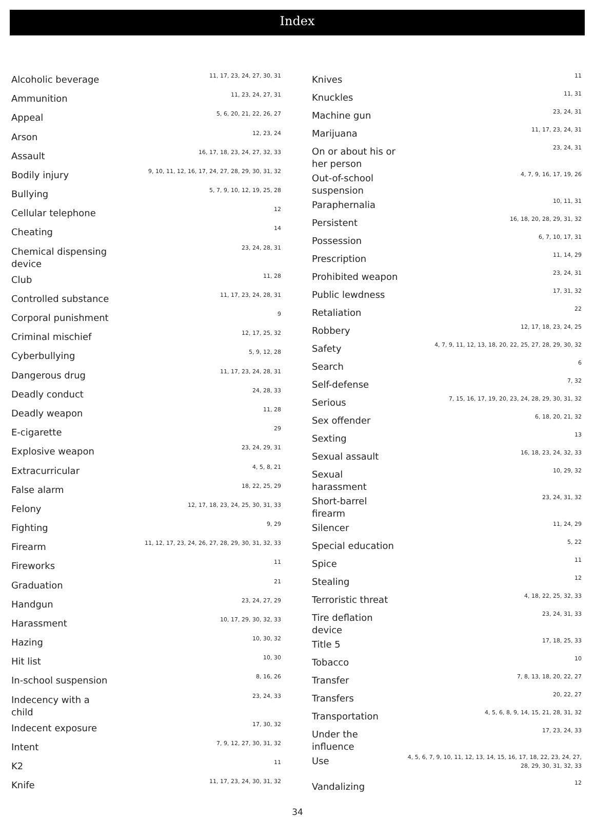Index
| Alcoholic beverage | 11, 17, 23, 24, 27, 30, 31 |
| Ammunition | 11, 23, 24, 27, 31 |
| Appeal | 5, 6, 20, 21, 22, 26, 27 |
| Arson | 12, 23, 24 |
| Assault | 16, 17, 18, 23, 24, 27, 32, 33 |
| Bodily injury | 9, 10, 11, 12, 16, 17, 24, 27, 28, 29, 30, 31, 32 |
| Bullying | 5, 7, 9, 10, 12, 19, 25, 28 |
| Cellular telephone | 12 |
| Cheating | 14 |
| Chemical dispensing device | 23, 24, 28, 31 |
| Club | 11, 28 |
| Controlled substance | 11, 17, 23, 24, 28, 31 |
| Corporal punishment | 9 |
| Criminal mischief | 12, 17, 25, 32 |
| Cyberbullying | 5, 9, 12, 28 |
| Dangerous drug | 11, 17, 23, 24, 28, 31 |
| Deadly conduct | 24, 28, 33 |
| Deadly weapon | 11, 28 |
| E-cigarette | 29 |
| Explosive weapon | 23, 24, 29, 31 |
| Extracurricular | 4, 5, 8, 21 |
| False alarm | 18, 22, 25, 29 |
| Felony | 12, 17, 18, 23, 24, 25, 30, 31, 33 |
| Fighting | 9, 29 |
| Firearm | 11, 12, 17, 23, 24, 26, 27, 28, 29, 30, 31, 32, 33 |
| Fireworks | 11 |
| Graduation | 21 |
| Handgun | 23, 24, 27, 29 |
| Harassment | 10, 17, 29, 30, 32, 33 |
| Hazing | 10, 30, 32 |
| Hit list | 10, 30 |
| In-school suspension | 8, 16, 26 |
| Indecency with a child | 23, 24, 33 |
| Indecent exposure | 17, 30, 32 |
| Intent | 7, 9, 12, 27, 30, 31, 32 |
| K2 | 11 |
| Knife | 11, 17, 23, 24, 30, 31, 32 |
| Knives | 11 |
| Knuckles | 11, 31 |
| Machine gun | 23, 24, 31 |
| Marijuana | 11, 17, 23, 24, 31 |
| On or about his or her person | 23, 24, 31 |
| Out-of-school suspension | 4, 7, 9, 16, 17, 19, 26 |
| Paraphernalia | 10, 11, 31 |
| Persistent | 16, 18, 20, 28, 29, 31, 32 |
| Possession | 6, 7, 10, 17, 31 |
| Prescription | 11, 14, 29 |
| Prohibited weapon | 23, 24, 31 |
| Public lewdness | 17, 31, 32 |
| Retaliation | 22 |
| Robbery | 12, 17, 18, 23, 24, 25 |
| Safety | 4, 7, 9, 11, 12, 13, 18, 20, 22, 25, 27, 28, 29, 30, 32 |
| Search | 6 |
| Self-defense | 7, 32 |
| Serious | 7, 15, 16, 17, 19, 20, 23, 24, 28, 29, 30, 31, 32 |
| Sex offender | 6, 18, 20, 21, 32 |
| Sexting | 13 |
| Sexual assault | 16, 18, 23, 24, 32, 33 |
| Sexual harassment | 10, 29, 32 |
| Short-barrel firearm | 23, 24, 31, 32 |
| Silencer | 11, 24, 29 |
| Special education | 5, 22 |
| Spice | 11 |
| Stealing | 12 |
| Terroristic threat | 4, 18, 22, 25, 32, 33 |
| Tire deflation device | 23, 24, 31, 33 |
| Title 5 | 17, 18, 25, 33 |
| Tobacco | 10 |
| Transfer | 7, 8, 13, 18, 20, 22, 27 |
| Transfers | 20, 22, 27 |
| Transportation | 4, 5, 6, 8, 9, 14, 15, 21, 28, 31, 32 |
| Under the influence | 17, 23, 24, 33 |
| Use | 4, 5, 6, 7, 9, 10, 11, 12, 13, 14, 15, 16, 17, 18, 22, 23, 24, 27, 28, 29, 30, 31, 32, 33 |
| Vandalizing | 12 |
34